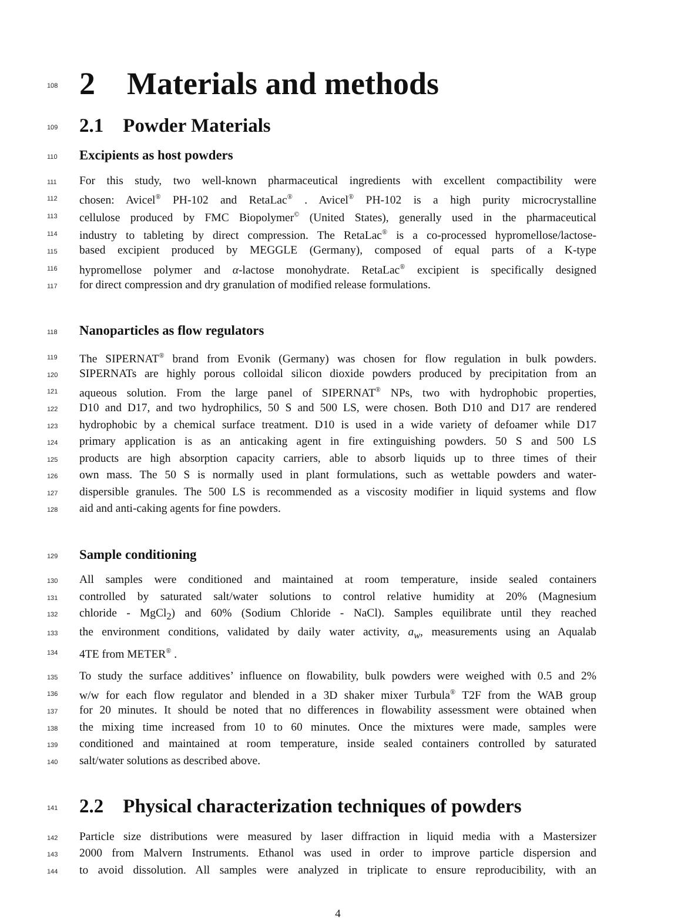108
2 Materials and methods
109
2.1 Powder Materials
110
Excipients as host powders
111 For this study, two well-known pharmaceutical ingredients with excellent compactibility were
112 chosen: Avicel<sup>®</sup> PH-102 and RetaLac<sup>®</sup> . Avicel<sup>®</sup> PH-102 is a high purity microcrystalline
113 cellulose produced by FMC Biopolymer<sup>©</sup> (United States), generally used in the pharmaceutical
114 industry to tableting by direct compression. The RetaLac<sup>®</sup> is a co-processed hypromellose/lactose-
115 based excipient produced by MEGGLE (Germany), composed of equal parts of a K-type
116 hypromellose polymer and α-lactose monohydrate. RetaLac<sup>®</sup> excipient is specifically designed
117 for direct compression and dry granulation of modified release formulations.
118
Nanoparticles as flow regulators
119 The SIPERNAT<sup>®</sup> brand from Evonik (Germany) was chosen for flow regulation in bulk powders.
120 SIPERNATs are highly porous colloidal silicon dioxide powders produced by precipitation from an
121 aqueous solution. From the large panel of SIPERNAT<sup>®</sup> NPs, two with hydrophobic properties,
122 D10 and D17, and two hydrophilics, 50 S and 500 LS, were chosen. Both D10 and D17 are rendered
123 hydrophobic by a chemical surface treatment. D10 is used in a wide variety of defoamer while D17
124 primary application is as an anticaking agent in fire extinguishing powders. 50 S and 500 LS
125 products are high absorption capacity carriers, able to absorb liquids up to three times of their
126 own mass. The 50 S is normally used in plant formulations, such as wettable powders and water-
127 dispersible granules. The 500 LS is recommended as a viscosity modifier in liquid systems and flow
128 aid and anti-caking agents for fine powders.
129
Sample conditioning
130 All samples were conditioned and maintained at room temperature, inside sealed containers
131 controlled by saturated salt/water solutions to control relative humidity at 20% (Magnesium
132 chloride - MgCl<sub>2</sub>) and 60% (Sodium Chloride - NaCl). Samples equilibrate until they reached
133 the environment conditions, validated by daily water activity, a<sub>w</sub>, measurements using an Aqualab
134 4TE from METER<sup>®</sup> .
135 To study the surface additives’ influence on flowability, bulk powders were weighed with 0.5 and 2%
136 w/w for each flow regulator and blended in a 3D shaker mixer Turbula<sup>®</sup> T2F from the WAB group
137 for 20 minutes. It should be noted that no differences in flowability assessment were obtained when
138 the mixing time increased from 10 to 60 minutes. Once the mixtures were made, samples were
139 conditioned and maintained at room temperature, inside sealed containers controlled by saturated
140 salt/water solutions as described above.
141
2.2 Physical characterization techniques of powders
142 Particle size distributions were measured by laser diffraction in liquid media with a Mastersizer
143 2000 from Malvern Instruments. Ethanol was used in order to improve particle dispersion and
144 to avoid dissolution. All samples were analyzed in triplicate to ensure reproducibility, with an
4